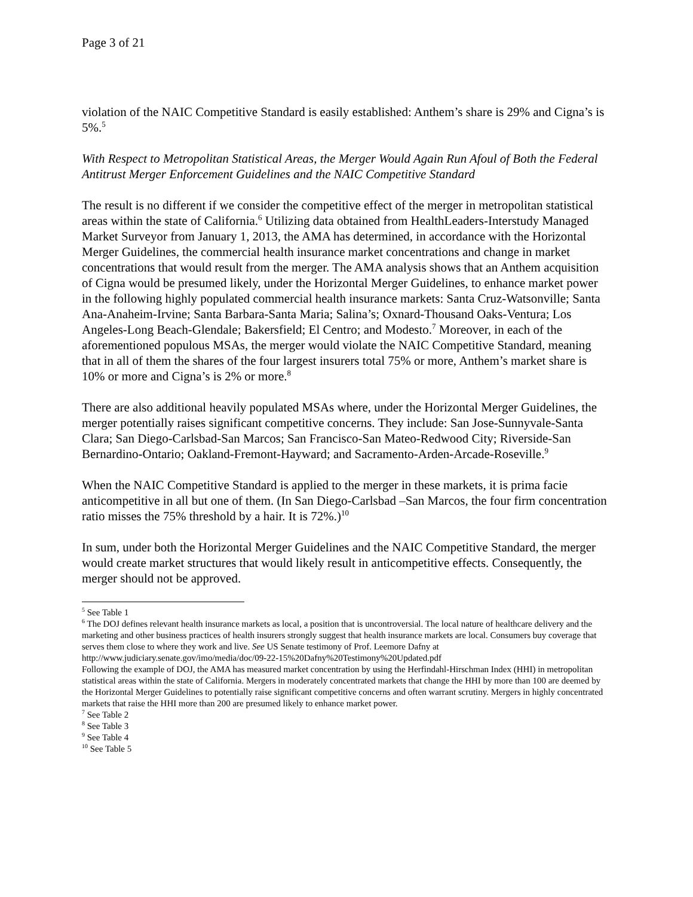Page 3 of 21
violation of the NAIC Competitive Standard is easily established: Anthem’s share is 29% and Cigna’s is 5%.<sup>5</sup>
With Respect to Metropolitan Statistical Areas, the Merger Would Again Run Afoul of Both the Federal Antitrust Merger Enforcement Guidelines and the NAIC Competitive Standard
The result is no different if we consider the competitive effect of the merger in metropolitan statistical areas within the state of California.<sup>6</sup> Utilizing data obtained from HealthLeaders-Interstudy Managed Market Surveyor from January 1, 2013, the AMA has determined, in accordance with the Horizontal Merger Guidelines, the commercial health insurance market concentrations and change in market concentrations that would result from the merger. The AMA analysis shows that an Anthem acquisition of Cigna would be presumed likely, under the Horizontal Merger Guidelines, to enhance market power in the following highly populated commercial health insurance markets: Santa Cruz-Watsonville; Santa Ana-Anaheim-Irvine; Santa Barbara-Santa Maria; Salina’s; Oxnard-Thousand Oaks-Ventura; Los Angeles-Long Beach-Glendale; Bakersfield; El Centro; and Modesto.<sup>7</sup> Moreover, in each of the aforementioned populous MSAs, the merger would violate the NAIC Competitive Standard, meaning that in all of them the shares of the four largest insurers total 75% or more, Anthem’s market share is 10% or more and Cigna’s is 2% or more.<sup>8</sup>
There are also additional heavily populated MSAs where, under the Horizontal Merger Guidelines, the merger potentially raises significant competitive concerns. They include: San Jose-Sunnyvale-Santa Clara; San Diego-Carlsbad-San Marcos; San Francisco-San Mateo-Redwood City; Riverside-San Bernardino-Ontario; Oakland-Fremont-Hayward; and Sacramento-Arden-Arcade-Roseville.<sup>9</sup>
When the NAIC Competitive Standard is applied to the merger in these markets, it is prima facie anticompetitive in all but one of them. (In San Diego-Carlsbad –San Marcos, the four firm concentration ratio misses the 75% threshold by a hair. It is 72%.)<sup>10</sup>
In sum, under both the Horizontal Merger Guidelines and the NAIC Competitive Standard, the merger would create market structures that would likely result in anticompetitive effects. Consequently, the merger should not be approved.
<sup>5</sup> See Table 1
<sup>6</sup> The DOJ defines relevant health insurance markets as local, a position that is uncontroversial. The local nature of healthcare delivery and the marketing and other business practices of health insurers strongly suggest that health insurance markets are local. Consumers buy coverage that serves them close to where they work and live. See US Senate testimony of Prof. Leemore Dafny at http://www.judiciary.senate.gov/imo/media/doc/09-22-15%20Dafny%20Testimony%20Updated.pdf
Following the example of DOJ, the AMA has measured market concentration by using the Herfindahl-Hirschman Index (HHI) in metropolitan statistical areas within the state of California. Mergers in moderately concentrated markets that change the HHI by more than 100 are deemed by the Horizontal Merger Guidelines to potentially raise significant competitive concerns and often warrant scrutiny. Mergers in highly concentrated markets that raise the HHI more than 200 are presumed likely to enhance market power.
<sup>7</sup> See Table 2
<sup>8</sup> See Table 3
<sup>9</sup> See Table 4
<sup>10</sup> See Table 5